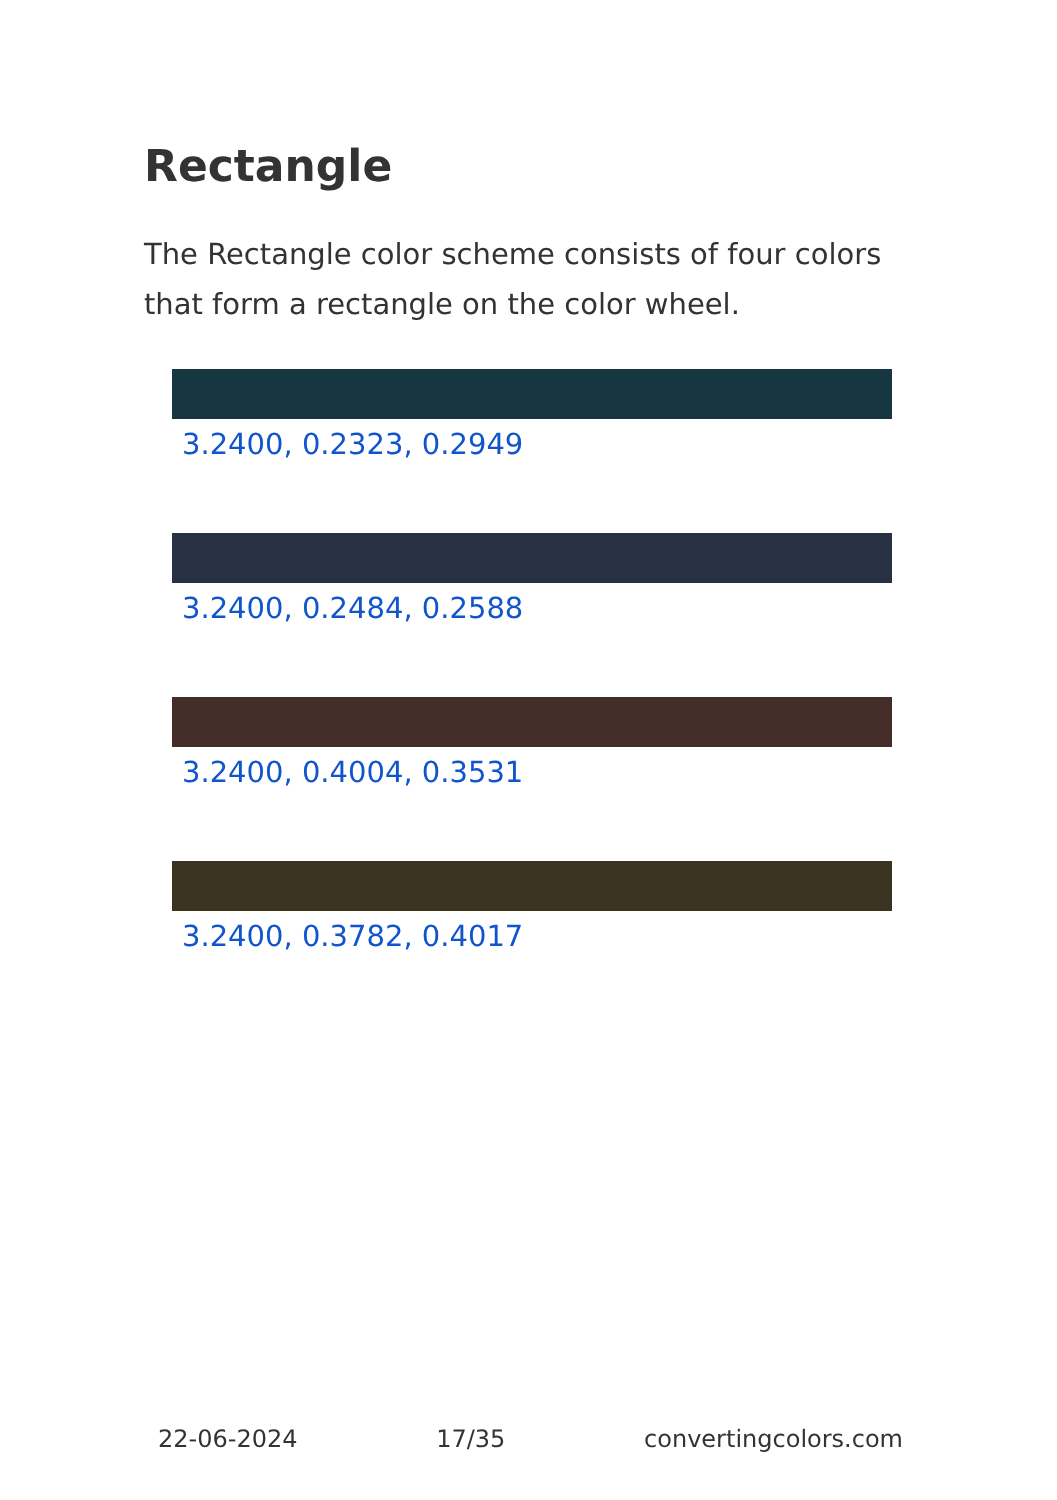Rectangle
The Rectangle color scheme consists of four colors that form a rectangle on the color wheel.
3.2400, 0.2323, 0.2949
3.2400, 0.2484, 0.2588
3.2400, 0.4004, 0.3531
3.2400, 0.3782, 0.4017
22-06-2024 17/35 convertingcolors.com